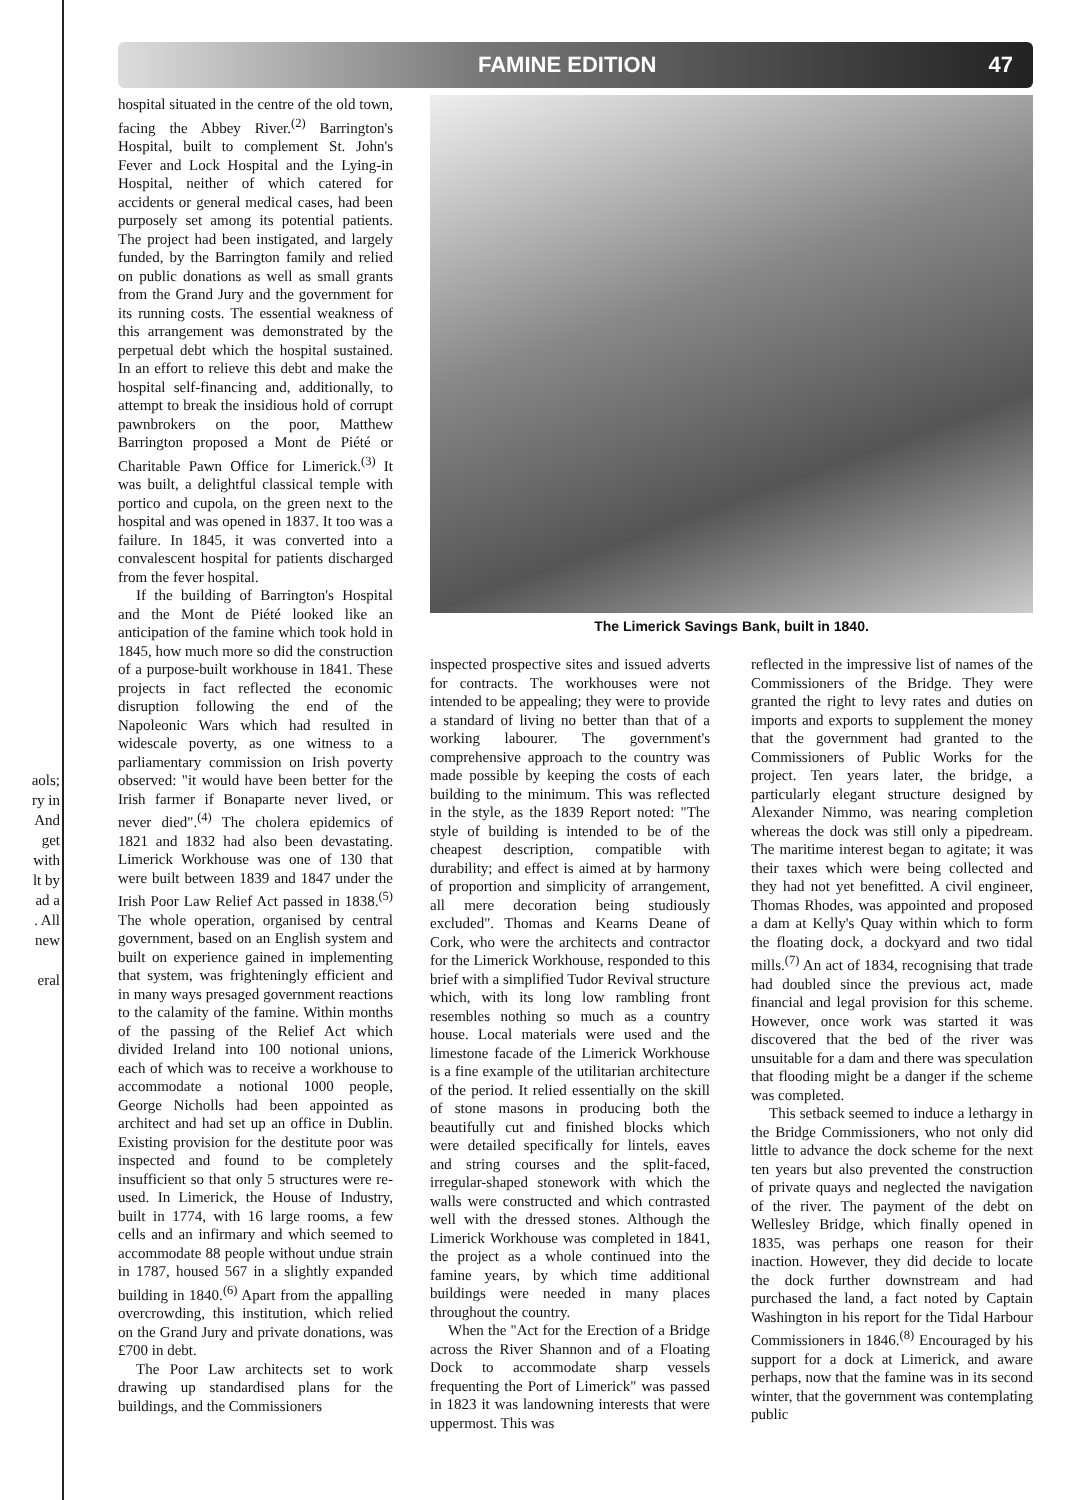aols;
ry in
And
get
with
lt by
ad a
. All
new
eral
FAMINE EDITION 47
hospital situated in the centre of the old town, facing the Abbey River.<sup>(2)</sup> Barrington's Hospital, built to complement St. John's Fever and Lock Hospital and the Lying-in Hospital, neither of which catered for accidents or general medical cases, had been purposely set among its potential patients. The project had been instigated, and largely funded, by the Barrington family and relied on public donations as well as small grants from the Grand Jury and the government for its running costs. The essential weakness of this arrangement was demonstrated by the perpetual debt which the hospital sustained. In an effort to relieve this debt and make the hospital self-financing and, additionally, to attempt to break the insidious hold of corrupt pawnbrokers on the poor, Matthew Barrington proposed a Mont de Piété or Charitable Pawn Office for Limerick.<sup>(3)</sup> It was built, a delightful classical temple with portico and cupola, on the green next to the hospital and was opened in 1837. It too was a failure. In 1845, it was converted into a convalescent hospital for patients discharged from the fever hospital.
If the building of Barrington's Hospital and the Mont de Piété looked like an anticipation of the famine which took hold in 1845, how much more so did the construction of a purpose-built workhouse in 1841. These projects in fact reflected the economic disruption following the end of the Napoleonic Wars which had resulted in widescale poverty, as one witness to a parliamentary commission on Irish poverty observed: "it would have been better for the Irish farmer if Bonaparte never lived, or never died".<sup>(4)</sup> The cholera epidemics of 1821 and 1832 had also been devastating. Limerick Workhouse was one of 130 that were built between 1839 and 1847 under the Irish Poor Law Relief Act passed in 1838.<sup>(5)</sup> The whole operation, organised by central government, based on an English system and built on experience gained in implementing that system, was frighteningly efficient and in many ways presaged government reactions to the calamity of the famine. Within months of the passing of the Relief Act which divided Ireland into 100 notional unions, each of which was to receive a workhouse to accommodate a notional 1000 people, George Nicholls had been appointed as architect and had set up an office in Dublin. Existing provision for the destitute poor was inspected and found to be completely insufficient so that only 5 structures were re-used. In Limerick, the House of Industry, built in 1774, with 16 large rooms, a few cells and an infirmary and which seemed to accommodate 88 people without undue strain in 1787, housed 567 in a slightly expanded building in 1840.<sup>(6)</sup> Apart from the appalling overcrowding, this institution, which relied on the Grand Jury and private donations, was £700 in debt.
The Poor Law architects set to work drawing up standardised plans for the buildings, and the Commissioners
The Limerick Savings Bank, built in 1840.
inspected prospective sites and issued adverts for contracts. The workhouses were not intended to be appealing; they were to provide a standard of living no better than that of a working labourer. The government's comprehensive approach to the country was made possible by keeping the costs of each building to the minimum. This was reflected in the style, as the 1839 Report noted: "The style of building is intended to be of the cheapest description, compatible with durability; and effect is aimed at by harmony of proportion and simplicity of arrangement, all mere decoration being studiously excluded". Thomas and Kearns Deane of Cork, who were the architects and contractor for the Limerick Workhouse, responded to this brief with a simplified Tudor Revival structure which, with its long low rambling front resembles nothing so much as a country house. Local materials were used and the limestone facade of the Limerick Workhouse is a fine example of the utilitarian architecture of the period. It relied essentially on the skill of stone masons in producing both the beautifully cut and finished blocks which were detailed specifically for lintels, eaves and string courses and the split-faced, irregular-shaped stonework with which the walls were constructed and which contrasted well with the dressed stones. Although the Limerick Workhouse was completed in 1841, the project as a whole continued into the famine years, by which time additional buildings were needed in many places throughout the country.
When the "Act for the Erection of a Bridge across the River Shannon and of a Floating Dock to accommodate sharp vessels frequenting the Port of Limerick" was passed in 1823 it was landowning interests that were uppermost. This was
reflected in the impressive list of names of the Commissioners of the Bridge. They were granted the right to levy rates and duties on imports and exports to supplement the money that the government had granted to the Commissioners of Public Works for the project. Ten years later, the bridge, a particularly elegant structure designed by Alexander Nimmo, was nearing completion whereas the dock was still only a pipedream. The maritime interest began to agitate; it was their taxes which were being collected and they had not yet benefitted. A civil engineer, Thomas Rhodes, was appointed and proposed a dam at Kelly's Quay within which to form the floating dock, a dockyard and two tidal mills.<sup>(7)</sup> An act of 1834, recognising that trade had doubled since the previous act, made financial and legal provision for this scheme. However, once work was started it was discovered that the bed of the river was unsuitable for a dam and there was speculation that flooding might be a danger if the scheme was completed.
This setback seemed to induce a lethargy in the Bridge Commissioners, who not only did little to advance the dock scheme for the next ten years but also prevented the construction of private quays and neglected the navigation of the river. The payment of the debt on Wellesley Bridge, which finally opened in 1835, was perhaps one reason for their inaction. However, they did decide to locate the dock further downstream and had purchased the land, a fact noted by Captain Washington in his report for the Tidal Harbour Commissioners in 1846.<sup>(8)</sup> Encouraged by his support for a dock at Limerick, and aware perhaps, now that the famine was in its second winter, that the government was contemplating public